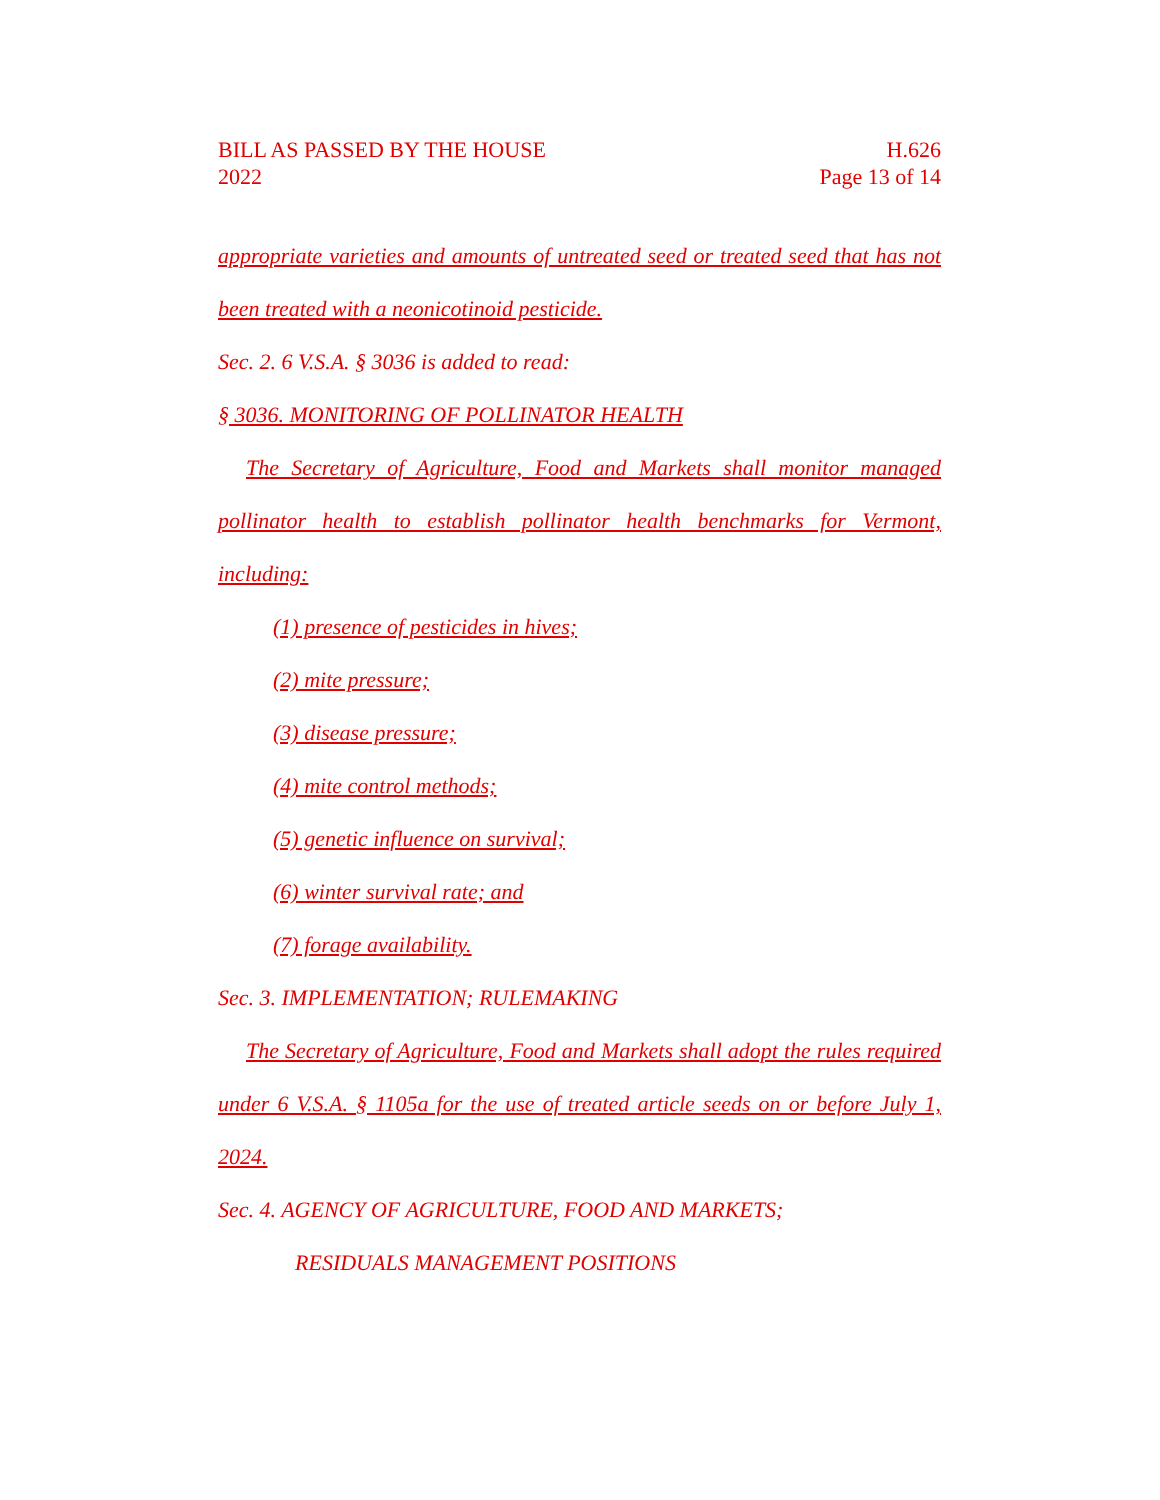BILL AS PASSED BY THE HOUSE
2022
H.626
Page 13 of 14
appropriate varieties and amounts of untreated seed or treated seed that has not been treated with a neonicotinoid pesticide.
Sec. 2. 6 V.S.A. § 3036 is added to read:
§ 3036. MONITORING OF POLLINATOR HEALTH
The Secretary of Agriculture, Food and Markets shall monitor managed pollinator health to establish pollinator health benchmarks for Vermont, including:
(1) presence of pesticides in hives;
(2) mite pressure;
(3) disease pressure;
(4) mite control methods;
(5) genetic influence on survival;
(6) winter survival rate; and
(7) forage availability.
Sec. 3. IMPLEMENTATION; RULEMAKING
The Secretary of Agriculture, Food and Markets shall adopt the rules required under 6 V.S.A. § 1105a for the use of treated article seeds on or before July 1, 2024.
Sec. 4. AGENCY OF AGRICULTURE, FOOD AND MARKETS;
RESIDUALS MANAGEMENT POSITIONS